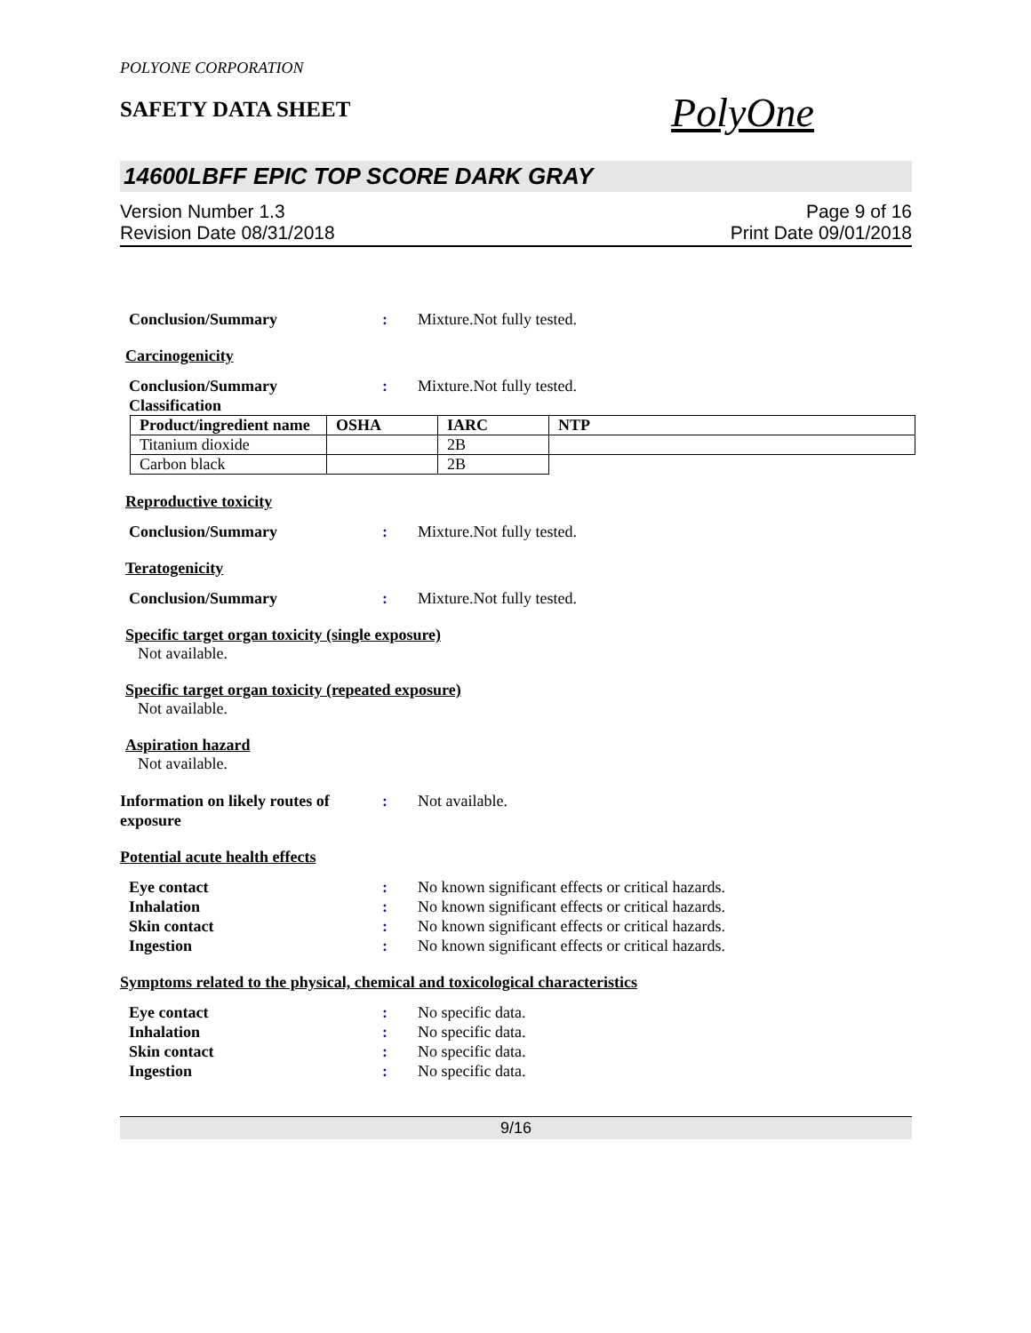POLYONE CORPORATION
SAFETY DATA SHEET
PolyOne
14600LBFF EPIC TOP SCORE DARK GRAY
Version Number 1.3
Revision Date 08/31/2018
Page 9 of 16
Print Date 09/01/2018
Conclusion/Summary : Mixture.Not fully tested.
Carcinogenicity
Conclusion/Summary : Mixture.Not fully tested.
Classification
| Product/ingredient name | OSHA | IARC | NTP |
| --- | --- | --- | --- |
| Titanium dioxide | | 2B | |
| Carbon black | | 2B | |
Reproductive toxicity
Conclusion/Summary : Mixture.Not fully tested.
Teratogenicity
Conclusion/Summary : Mixture.Not fully tested.
Specific target organ toxicity (single exposure)
Not available.
Specific target organ toxicity (repeated exposure)
Not available.
Aspiration hazard
Not available.
Information on likely routes of exposure
: Not available.
Potential acute health effects
Eye contact : No known significant effects or critical hazards.
Inhalation : No known significant effects or critical hazards.
Skin contact : No known significant effects or critical hazards.
Ingestion : No known significant effects or critical hazards.
Symptoms related to the physical, chemical and toxicological characteristics
Eye contact : No specific data.
Inhalation : No specific data.
Skin contact : No specific data.
Ingestion : No specific data.
9/16